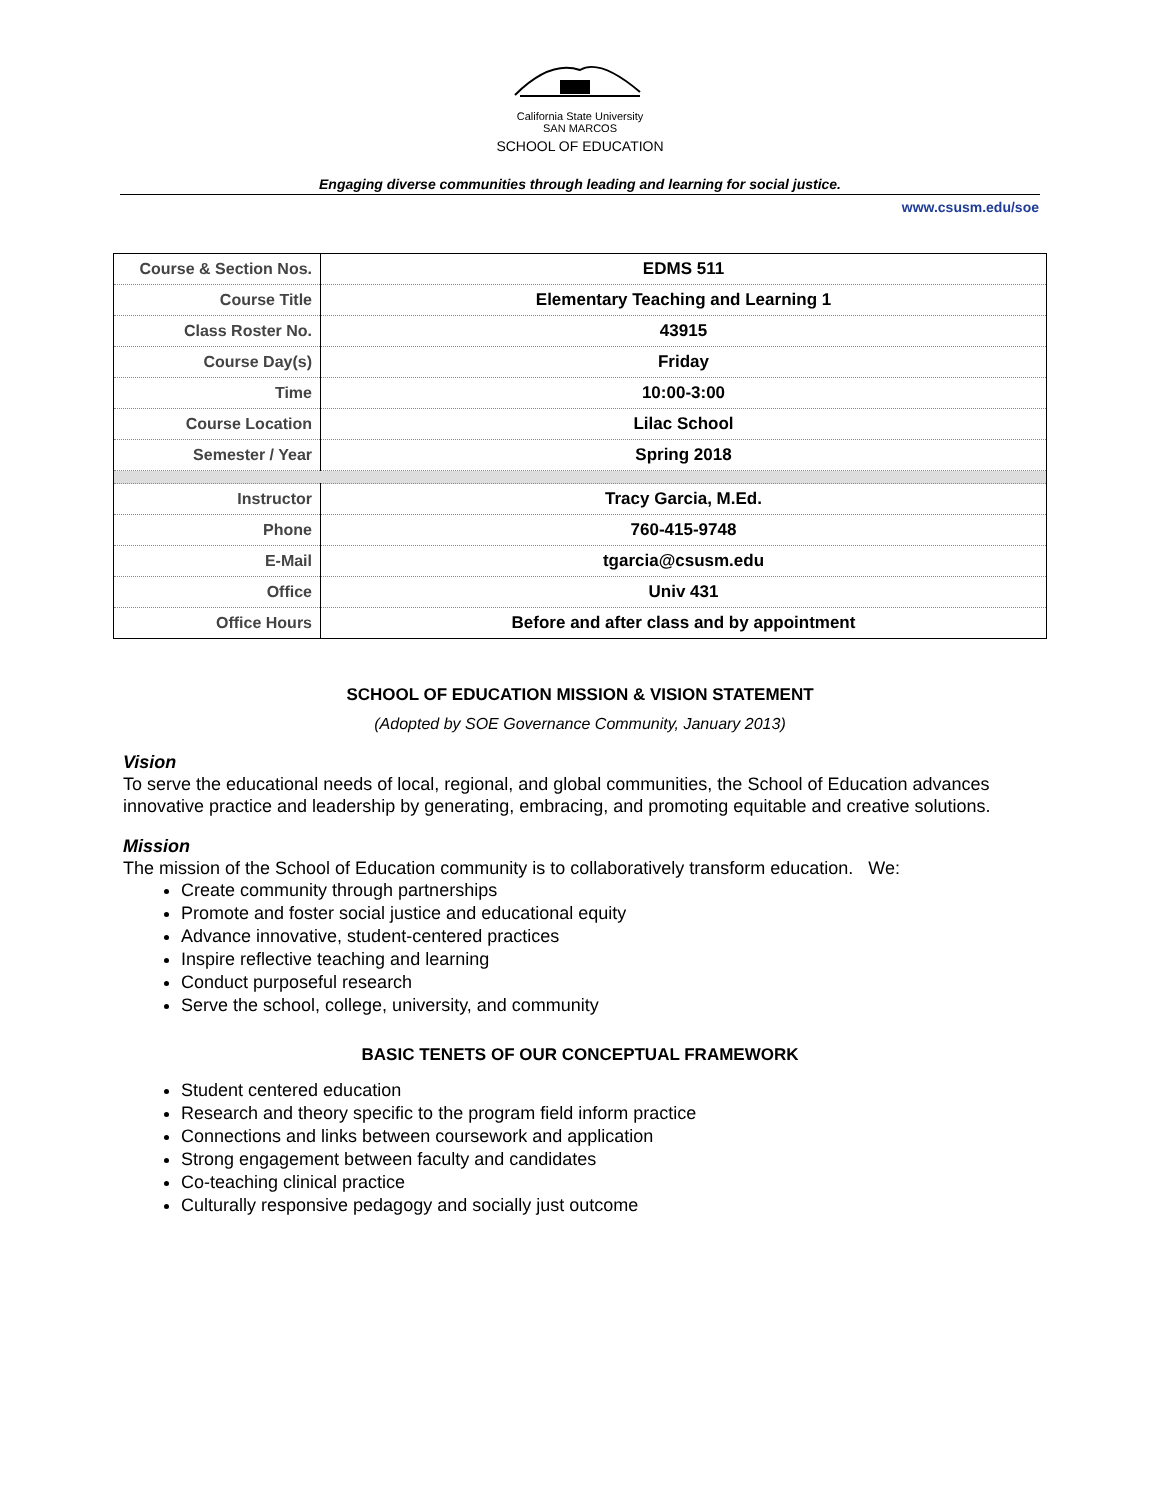California State University
SAN MARCOS
SCHOOL OF EDUCATION
Engaging diverse communities through leading and learning for social justice.
www.csusm.edu/soe
| Course & Section Nos. | EDMS 511 |
| Course Title | Elementary Teaching and Learning 1 |
| Class Roster No. | 43915 |
| Course Day(s) | Friday |
| Time | 10:00-3:00 |
| Course Location | Lilac School |
| Semester / Year | Spring 2018 |
| Instructor | Tracy Garcia, M.Ed. |
| Phone | 760-415-9748 |
| E-Mail | tgarcia@csusm.edu |
| Office | Univ 431 |
| Office Hours | Before and after class and by appointment |
SCHOOL OF EDUCATION MISSION & VISION STATEMENT
(Adopted by SOE Governance Community, January 2013)
Vision
To serve the educational needs of local, regional, and global communities, the School of Education advances innovative practice and leadership by generating, embracing, and promoting equitable and creative solutions.
Mission
The mission of the School of Education community is to collaboratively transform education. We:
Create community through partnerships
Promote and foster social justice and educational equity
Advance innovative, student-centered practices
Inspire reflective teaching and learning
Conduct purposeful research
Serve the school, college, university, and community
BASIC TENETS OF OUR CONCEPTUAL FRAMEWORK
Student centered education
Research and theory specific to the program field inform practice
Connections and links between coursework and application
Strong engagement between faculty and candidates
Co-teaching clinical practice
Culturally responsive pedagogy and socially just outcome